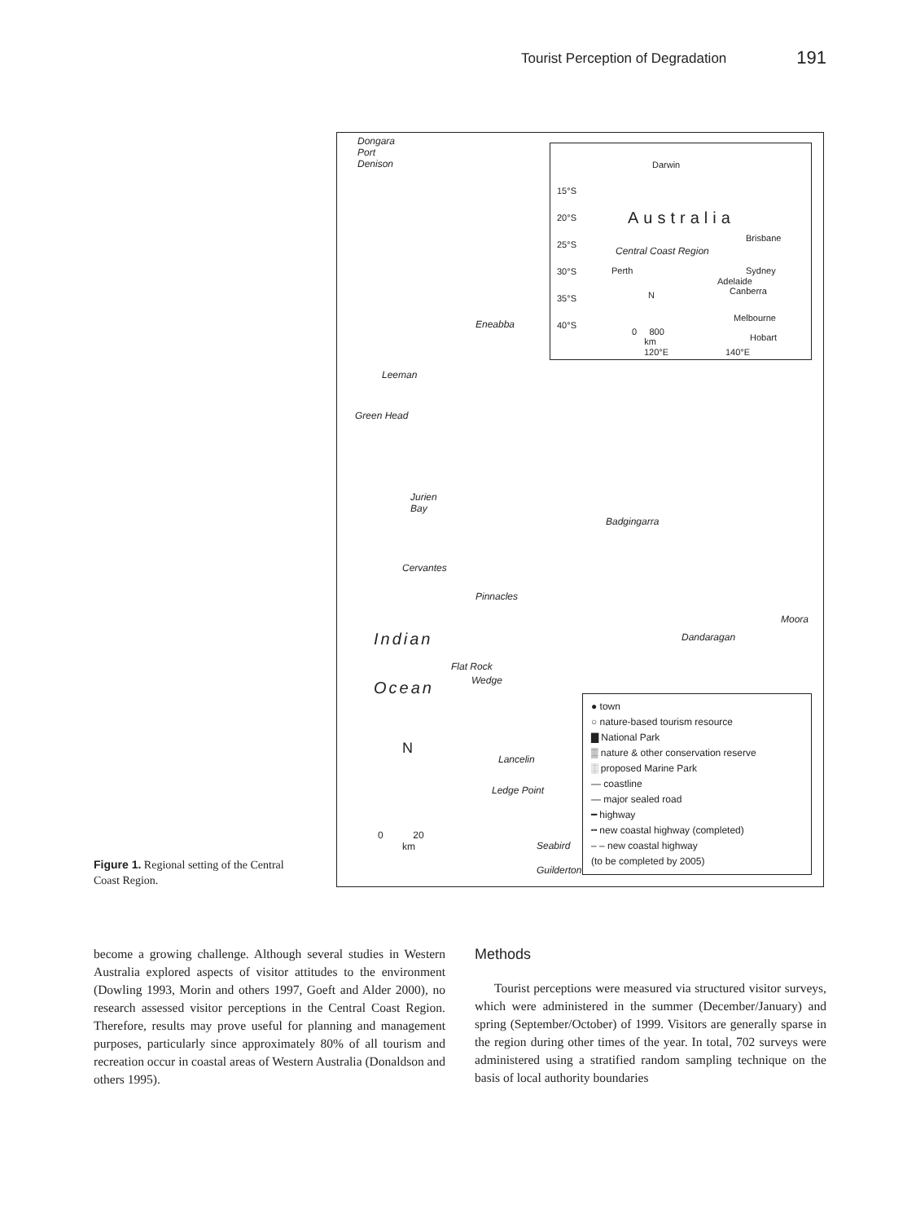Tourist Perception of Degradation 191
Dongara
Port
Denison
Eneabba
Leeman
Green Head
Jurien
Bay
Cervantes
Pinnacles
Badgingarra
Moora
Dandaragan
Indian
Ocean
Flat Rock
Wedge
Lancelin
Ledge Point
Seabird
Guilderton
N
0 20
km
15°S
20°S
25°S
30°S
35°S
40°S
Darwin
Australia
Central Coast Region
Brisbane
Perth Sydney
Adelaide
Canberra
Melbourne
Hobart
N
0 800
km
120°E 140°E
● town
○ nature-based tourism resource
▇ National Park
▒ nature & other conservation reserve
░ proposed Marine Park
— coastline
— major sealed road
━ highway
┅ new coastal highway (completed)
– – new coastal highway
(to be completed by 2005)
Figure 1. Regional setting of the Central Coast Region.
become a growing challenge. Although several studies in Western Australia explored aspects of visitor attitudes to the environment (Dowling 1993, Morin and others 1997, Goeft and Alder 2000), no research assessed visitor perceptions in the Central Coast Region. Therefore, results may prove useful for planning and management purposes, particularly since approximately 80% of all tourism and recreation occur in coastal areas of Western Australia (Donaldson and others 1995).
Methods
Tourist perceptions were measured via structured visitor surveys, which were administered in the summer (December/January) and spring (September/October) of 1999. Visitors are generally sparse in the region during other times of the year. In total, 702 surveys were administered using a stratified random sampling technique on the basis of local authority boundaries